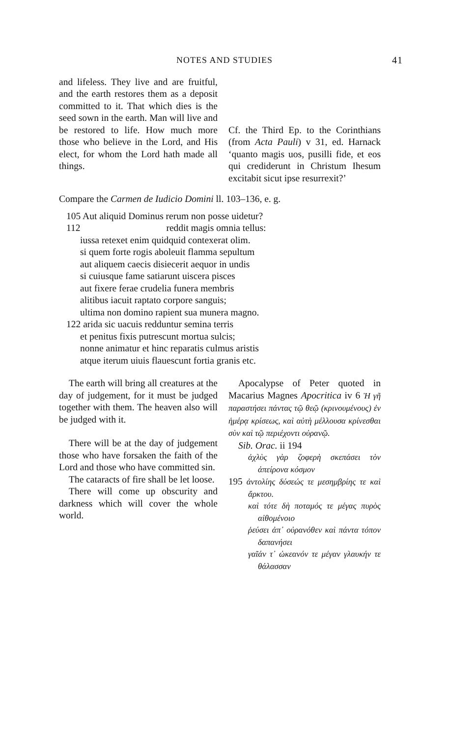NOTES AND STUDIES 41
and lifeless. They live and are fruitful, and the earth restores them as a deposit committed to it. That which dies is the seed sown in the earth. Man will live and be restored to life. How much more those who believe in the Lord, and His elect, for whom the Lord hath made all things.
Cf. the Third Ep. to the Corinthians (from Acta Pauli) v 31, ed. Harnack ‘quanto magis uos, pusilli fide, et eos qui crediderunt in Christum Ihesum excitabit sicut ipse resurrexit?’
Compare the Carmen de Iudicio Domini ll. 103–136, e. g.
105 Aut aliquid Dominus rerum non posse uidetur?
112 reddit magis omnia tellus:
iussa retexet enim quidquid contexerat olim.
si quem forte rogis aboleuit flamma sepultum
aut aliquem caecis disiecerit aequor in undis
si cuiusque fame satiarunt uiscera pisces
aut fixere ferae crudelia funera membris
alitibus iacuit raptato corpore sanguis;
ultima non domino rapient sua munera magno.
122 arida sic uacuis redduntur semina terris
et penitus fixis putrescunt mortua sulcis;
nonne animatur et hinc reparatis culmus aristis
atque iterum uiuis flauescunt fortia granis etc.
The earth will bring all creatures at the day of judgement, for it must be judged together with them. The heaven also will be judged with it.
There will be at the day of judgement those who have forsaken the faith of the Lord and those who have committed sin.
The cataracts of fire shall be let loose.
There will come up obscurity and darkness which will cover the whole world.
Apocalypse of Peter quoted in Macarius Magnes Apocritica iv 6 Ἡ γῆ παραστήσει πάντας τῷ θεῷ (κρινουμένους) ἐν ἡμέρᾳ κρίσεως, καὶ αὐτὴ μέλλουσα κρίνεσθαι σὺν καὶ τῷ περιέχοντι οὐρανῷ.
Sib. Orac. ii 194
ἀχλὺς γὰρ ζοφερὴ σκεπάσει τὸν ἀπείρονα κόσμον
195 ἀντολίης δύσεώς τε μεσημβρίης τε καὶ ἄρκτου.
καὶ τότε δὴ ποταμός τε μέγας πυρὸς αἰθομένοιο
ῥεύσει ἀπ᾽ οὐρανόθεν καὶ πάντα τόπον δαπανήσει
γαῖάν τ᾽ ὠκεανόν τε μέγαν γλαυκήν τε θάλασσαν